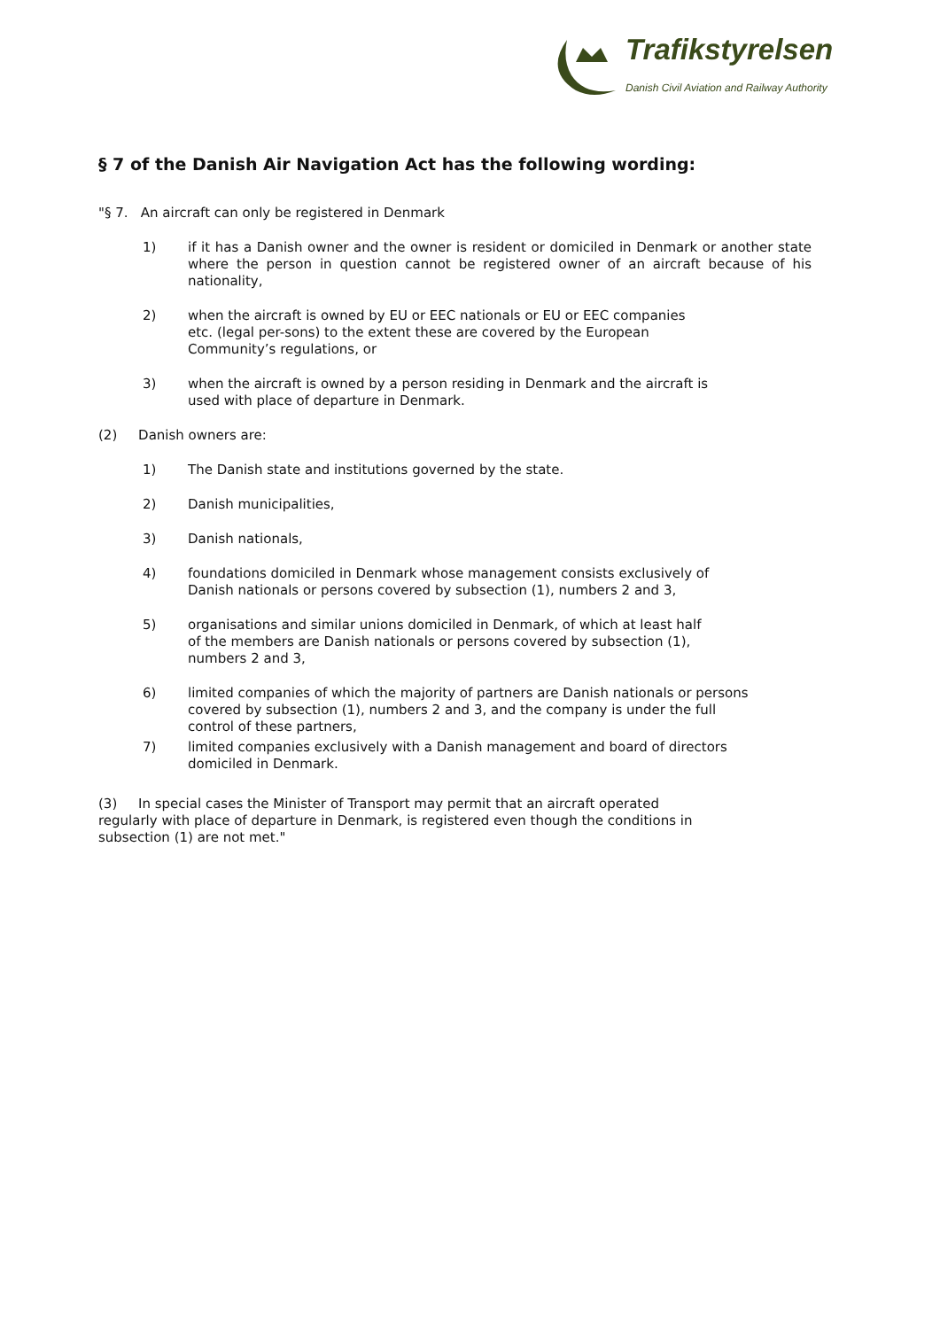Trafikstyrelsen
Danish Civil Aviation and Railway Authority
§ 7 of the Danish Air Navigation Act has the following wording:
"§ 7. An aircraft can only be registered in Denmark
1) if it has a Danish owner and the owner is resident or domiciled in Denmark or another state where the person in question cannot be registered owner of an aircraft because of his nationality,
2) when the aircraft is owned by EU or EEC nationals or EU or EEC companies
etc. (legal per-sons) to the extent these are covered by the European
Community’s regulations, or
3) when the aircraft is owned by a person residing in Denmark and the aircraft is
used with place of departure in Denmark.
(2) Danish owners are:
1) The Danish state and institutions governed by the state.
2) Danish municipalities,
3) Danish nationals,
4) foundations domiciled in Denmark whose management consists exclusively of
Danish nationals or persons covered by subsection (1), numbers 2 and 3,
5) organisations and similar unions domiciled in Denmark, of which at least half
of the members are Danish nationals or persons covered by subsection (1),
numbers 2 and 3,
6) limited companies of which the majority of partners are Danish nationals or persons
covered by subsection (1), numbers 2 and 3, and the company is under the full
control of these partners,
7) limited companies exclusively with a Danish management and board of directors
domiciled in Denmark.
(3) In special cases the Minister of Transport may permit that an aircraft operated
regularly with place of departure in Denmark, is registered even though the conditions in
subsection (1) are not met."